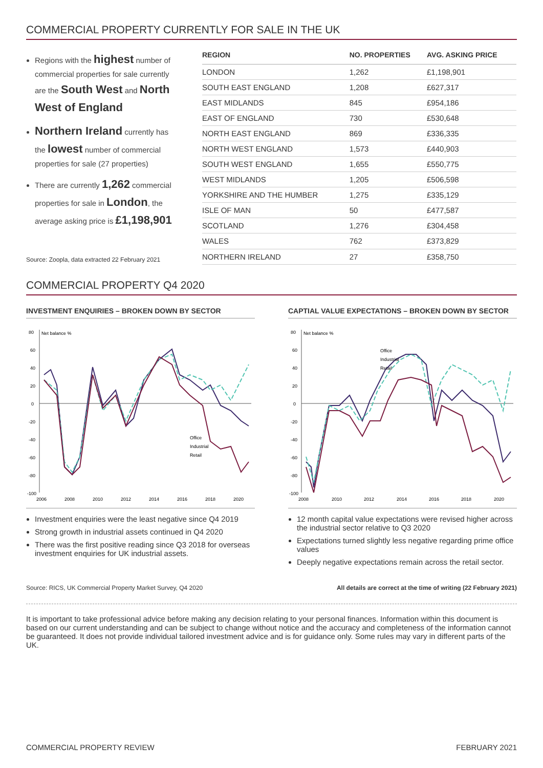COMMERCIAL PROPERTY CURRENTLY FOR SALE IN THE UK
Regions with the highest number of commercial properties for sale currently are the South West and North West of England
Northern Ireland currently has the lowest number of commercial properties for sale (27 properties)
There are currently 1,262 commercial properties for sale in London, the average asking price is £1,198,901
Source: Zoopla, data extracted 22 February 2021
| REGION | NO. PROPERTIES | AVG. ASKING PRICE |
| --- | --- | --- |
| LONDON | 1,262 | £1,198,901 |
| SOUTH EAST ENGLAND | 1,208 | £627,317 |
| EAST MIDLANDS | 845 | £954,186 |
| EAST OF ENGLAND | 730 | £530,648 |
| NORTH EAST ENGLAND | 869 | £336,335 |
| NORTH WEST ENGLAND | 1,573 | £440,903 |
| SOUTH WEST ENGLAND | 1,655 | £550,775 |
| WEST MIDLANDS | 1,205 | £506,598 |
| YORKSHIRE AND THE HUMBER | 1,275 | £335,129 |
| ISLE OF MAN | 50 | £477,587 |
| SCOTLAND | 1,276 | £304,458 |
| WALES | 762 | £373,829 |
| NORTHERN IRELAND | 27 | £358,750 |
COMMERCIAL PROPERTY Q4 2020
INVESTMENT ENQUIRIES – BROKEN DOWN BY SECTOR
80
Net balance %
60
40
20
0
-20
-40
-60
-80
-100
2006
2008
2010
2012
2014
2016
2018
2020
Office
Industrial
Retail
Investment enquiries were the least negative since Q4 2019
Strong growth in industrial assets continued in Q4 2020
There was the first positive reading since Q3 2018 for overseas investment enquiries for UK industrial assets.
CAPTIAL VALUE EXPECTATIONS – BROKEN DOWN BY SECTOR
80
Net balance %
60
40
20
0
-20
-40
-60
-80
-100
2008
2010
2012
2014
2016
2018
2020
Office
Industrial
Retail
12 month capital value expectations were revised higher across the industrial sector relative to Q3 2020
Expectations turned slightly less negative regarding prime office values
Deeply negative expectations remain across the retail sector.
Source: RICS, UK Commercial Property Market Survey, Q4 2020 All details are correct at the time of writing (22 February 2021)
It is important to take professional advice before making any decision relating to your personal finances. Information within this document is based on our current understanding and can be subject to change without notice and the accuracy and completeness of the information cannot be guaranteed. It does not provide individual tailored investment advice and is for guidance only. Some rules may vary in different parts of the UK.
COMMERCIAL PROPERTY REVIEW FEBRUARY 2021